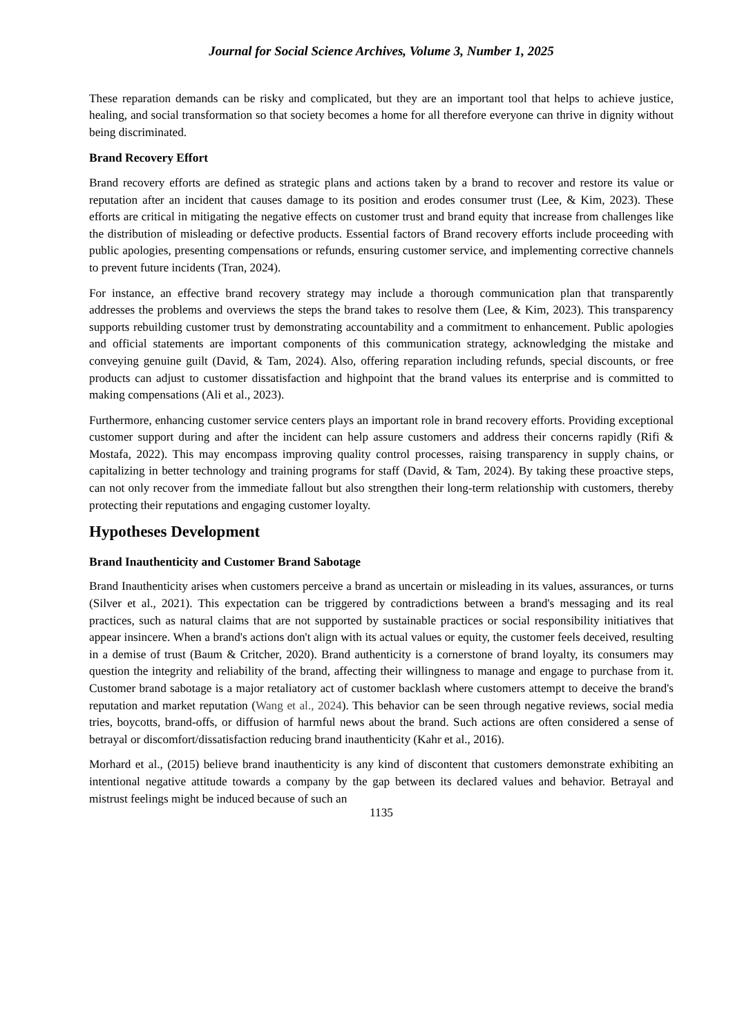Journal for Social Science Archives, Volume 3, Number 1, 2025
These reparation demands can be risky and complicated, but they are an important tool that helps to achieve justice, healing, and social transformation so that society becomes a home for all therefore everyone can thrive in dignity without being discriminated.
Brand Recovery Effort
Brand recovery efforts are defined as strategic plans and actions taken by a brand to recover and restore its value or reputation after an incident that causes damage to its position and erodes consumer trust (Lee, & Kim, 2023). These efforts are critical in mitigating the negative effects on customer trust and brand equity that increase from challenges like the distribution of misleading or defective products. Essential factors of Brand recovery efforts include proceeding with public apologies, presenting compensations or refunds, ensuring customer service, and implementing corrective channels to prevent future incidents (Tran, 2024).
For instance, an effective brand recovery strategy may include a thorough communication plan that transparently addresses the problems and overviews the steps the brand takes to resolve them (Lee, & Kim, 2023). This transparency supports rebuilding customer trust by demonstrating accountability and a commitment to enhancement. Public apologies and official statements are important components of this communication strategy, acknowledging the mistake and conveying genuine guilt (David, & Tam, 2024). Also, offering reparation including refunds, special discounts, or free products can adjust to customer dissatisfaction and highpoint that the brand values its enterprise and is committed to making compensations (Ali et al., 2023).
Furthermore, enhancing customer service centers plays an important role in brand recovery efforts. Providing exceptional customer support during and after the incident can help assure customers and address their concerns rapidly (Rifi & Mostafa, 2022). This may encompass improving quality control processes, raising transparency in supply chains, or capitalizing in better technology and training programs for staff (David, & Tam, 2024). By taking these proactive steps, can not only recover from the immediate fallout but also strengthen their long-term relationship with customers, thereby protecting their reputations and engaging customer loyalty.
Hypotheses Development
Brand Inauthenticity and Customer Brand Sabotage
Brand Inauthenticity arises when customers perceive a brand as uncertain or misleading in its values, assurances, or turns (Silver et al., 2021). This expectation can be triggered by contradictions between a brand's messaging and its real practices, such as natural claims that are not supported by sustainable practices or social responsibility initiatives that appear insincere. When a brand's actions don't align with its actual values or equity, the customer feels deceived, resulting in a demise of trust (Baum & Critcher, 2020). Brand authenticity is a cornerstone of brand loyalty, its consumers may question the integrity and reliability of the brand, affecting their willingness to manage and engage to purchase from it. Customer brand sabotage is a major retaliatory act of customer backlash where customers attempt to deceive the brand's reputation and market reputation (Wang et al., 2024). This behavior can be seen through negative reviews, social media tries, boycotts, brand-offs, or diffusion of harmful news about the brand. Such actions are often considered a sense of betrayal or discomfort/dissatisfaction reducing brand inauthenticity (Kahr et al., 2016).
Morhard et al., (2015) believe brand inauthenticity is any kind of discontent that customers demonstrate exhibiting an intentional negative attitude towards a company by the gap between its declared values and behavior. Betrayal and mistrust feelings might be induced because of such an
1135